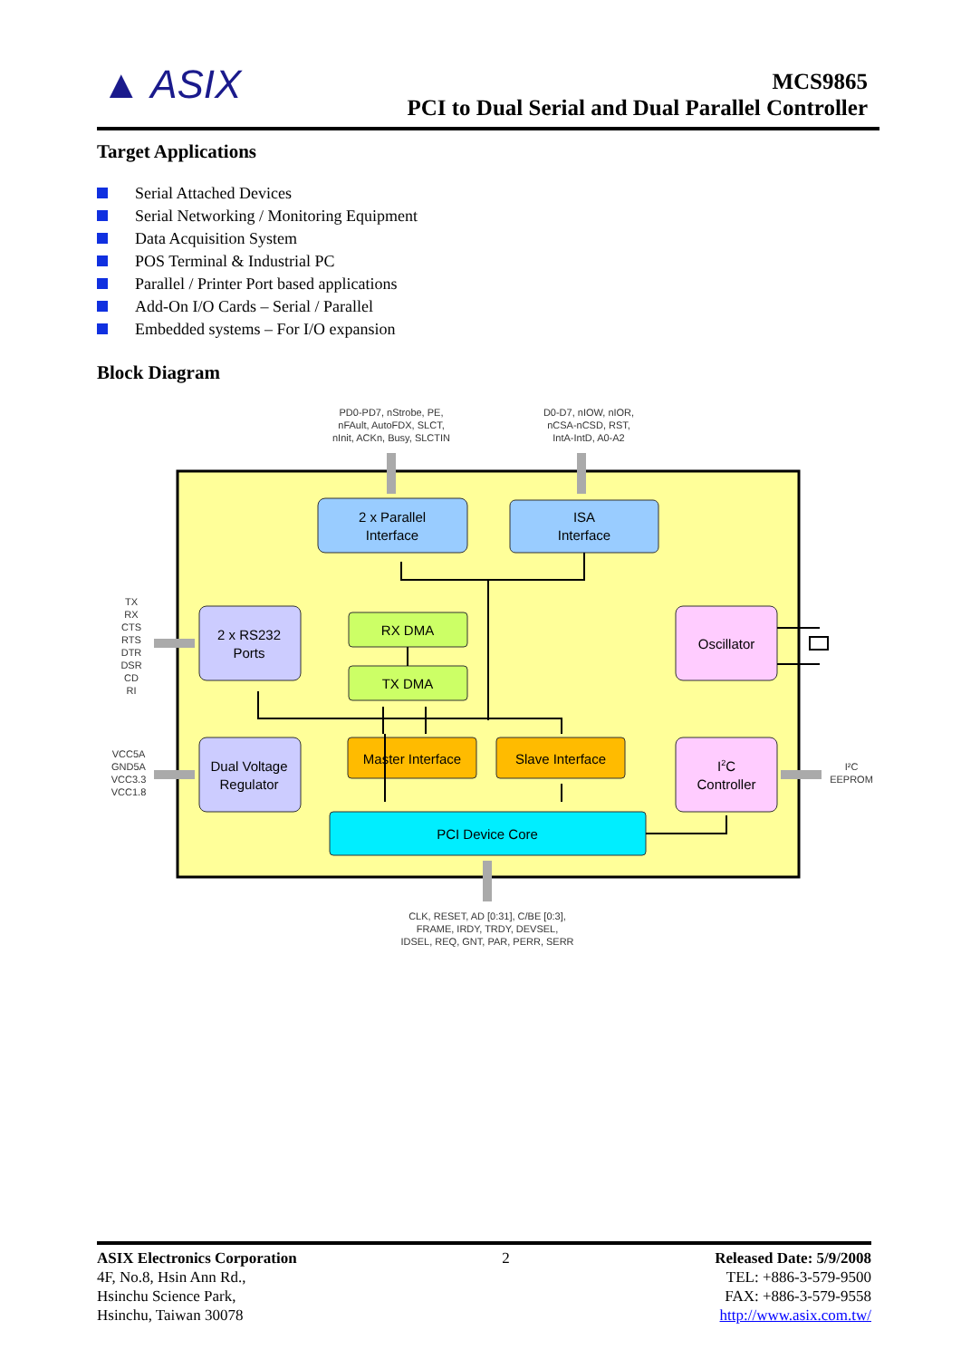▲ ASIX
MCS9865
PCI to Dual Serial and Dual Parallel Controller
Target Applications
Serial Attached Devices
Serial Networking / Monitoring Equipment
Data Acquisition System
POS Terminal & Industrial PC
Parallel / Printer Port based applications
Add-On I/O Cards – Serial / Parallel
Embedded systems – For I/O expansion
Block Diagram
PD0-PD7, nStrobe, PE,
nFAult, AutoFDX, SLCT,
nInit, ACKn, Busy, SLCTIN
D0-D7, nIOW, nIOR,
nCSA-nCSD, RST,
IntA-IntD, A0-A2
2 x Parallel
Interface
ISA
Interface
2 x RS232
Ports
RX DMA
TX DMA
Oscillator
Dual Voltage
Regulator
Master Interface
Slave Interface
I2C
Controller
PCI Device Core
TX
RX
CTS
RTS
DTR
DSR
CD
RI
VCC5A
GND5A
VCC3.3
VCC1.8
I²C
EEPROM
CLK, RESET, AD [0:31], C/BE [0:3],
FRAME, IRDY, TRDY, DEVSEL,
IDSEL, REQ, GNT, PAR, PERR, SERR
ASIX Electronics Corporation
4F, No.8, Hsin Ann Rd.,
Hsinchu Science Park,
Hsinchu, Taiwan 30078
2 Released Date: 5/9/2008
TEL: +886-3-579-9500
FAX: +886-3-579-9558
http://www.asix.com.tw/